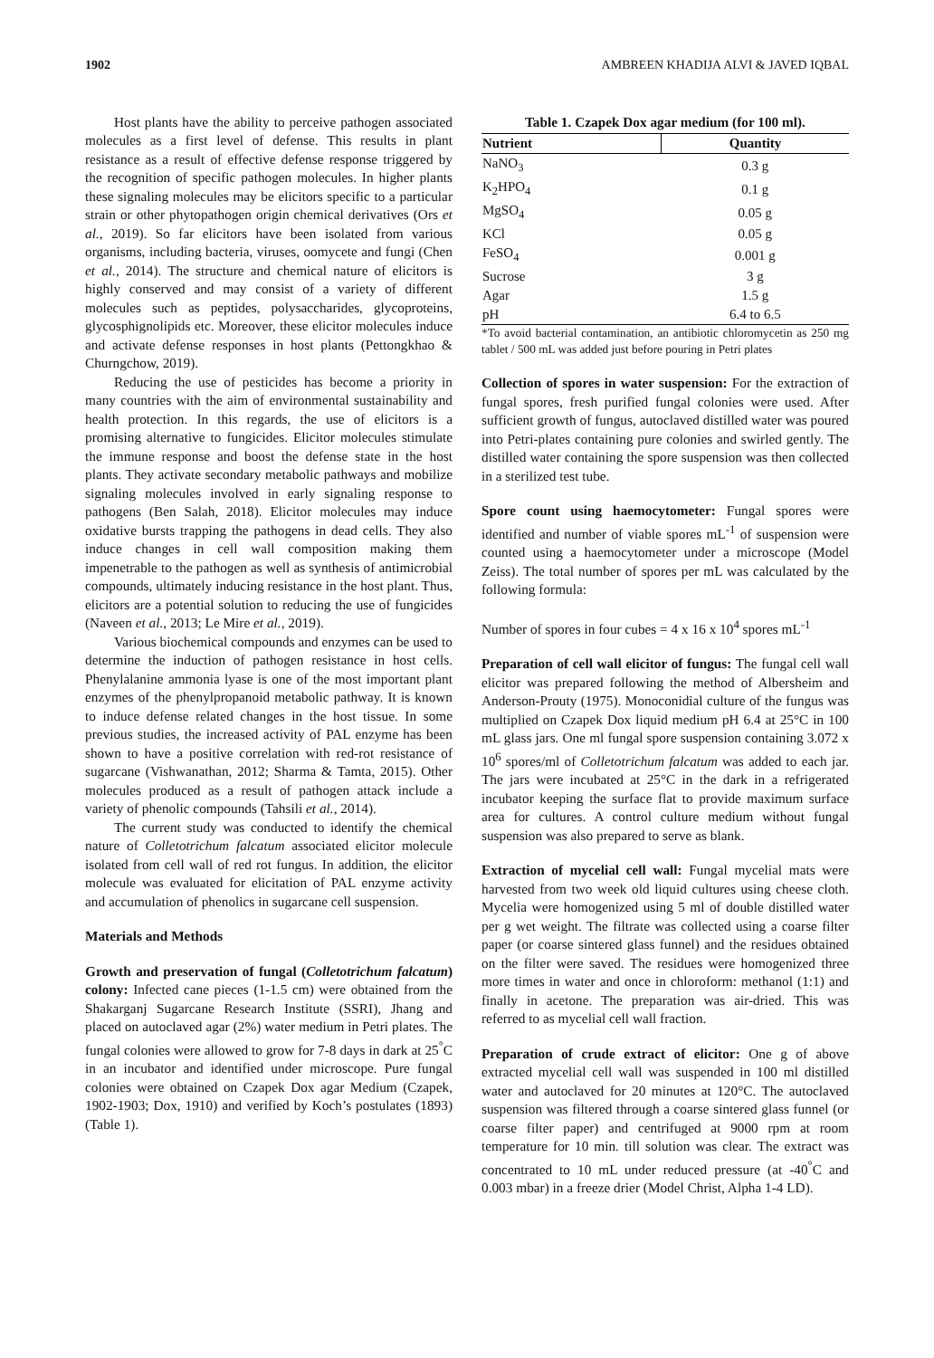1902 AMBREEN KHADIJA ALVI & JAVED IQBAL
Host plants have the ability to perceive pathogen associated molecules as a first level of defense. This results in plant resistance as a result of effective defense response triggered by the recognition of specific pathogen molecules. In higher plants these signaling molecules may be elicitors specific to a particular strain or other phytopathogen origin chemical derivatives (Ors et al., 2019). So far elicitors have been isolated from various organisms, including bacteria, viruses, oomycete and fungi (Chen et al., 2014). The structure and chemical nature of elicitors is highly conserved and may consist of a variety of different molecules such as peptides, polysaccharides, glycoproteins, glycosphignolipids etc. Moreover, these elicitor molecules induce and activate defense responses in host plants (Pettongkhao & Churngchow, 2019).
Reducing the use of pesticides has become a priority in many countries with the aim of environmental sustainability and health protection. In this regards, the use of elicitors is a promising alternative to fungicides. Elicitor molecules stimulate the immune response and boost the defense state in the host plants. They activate secondary metabolic pathways and mobilize signaling molecules involved in early signaling response to pathogens (Ben Salah, 2018). Elicitor molecules may induce oxidative bursts trapping the pathogens in dead cells. They also induce changes in cell wall composition making them impenetrable to the pathogen as well as synthesis of antimicrobial compounds, ultimately inducing resistance in the host plant. Thus, elicitors are a potential solution to reducing the use of fungicides (Naveen et al., 2013; Le Mire et al., 2019).
Various biochemical compounds and enzymes can be used to determine the induction of pathogen resistance in host cells. Phenylalanine ammonia lyase is one of the most important plant enzymes of the phenylpropanoid metabolic pathway. It is known to induce defense related changes in the host tissue. In some previous studies, the increased activity of PAL enzyme has been shown to have a positive correlation with red-rot resistance of sugarcane (Vishwanathan, 2012; Sharma & Tamta, 2015). Other molecules produced as a result of pathogen attack include a variety of phenolic compounds (Tahsili et al., 2014).
The current study was conducted to identify the chemical nature of Colletotrichum falcatum associated elicitor molecule isolated from cell wall of red rot fungus. In addition, the elicitor molecule was evaluated for elicitation of PAL enzyme activity and accumulation of phenolics in sugarcane cell suspension.
Materials and Methods
Growth and preservation of fungal (Colletotrichum falcatum) colony: Infected cane pieces (1-1.5 cm) were obtained from the Shakarganj Sugarcane Research Institute (SSRI), Jhang and placed on autoclaved agar (2%) water medium in Petri plates. The fungal colonies were allowed to grow for 7-8 days in dark at 25<sup>°</sup>C in an incubator and identified under microscope. Pure fungal colonies were obtained on Czapek Dox agar Medium (Czapek, 1902-1903; Dox, 1910) and verified by Koch’s postulates (1893) (Table 1).
Table 1. Czapek Dox agar medium (for 100 ml).
| Nutrient | Quantity |
| --- | --- |
| NaNO<sub>3</sub> | 0.3 g |
| K<sub>2</sub>HPO<sub>4</sub> | 0.1 g |
| MgSO<sub>4</sub> | 0.05 g |
| KCl | 0.05 g |
| FeSO<sub>4</sub> | 0.001 g |
| Sucrose | 3 g |
| Agar | 1.5 g |
| pH | 6.4 to 6.5 |
*To avoid bacterial contamination, an antibiotic chloromycetin as 250 mg tablet / 500 mL was added just before pouring in Petri plates
Collection of spores in water suspension: For the extraction of fungal spores, fresh purified fungal colonies were used. After sufficient growth of fungus, autoclaved distilled water was poured into Petri-plates containing pure colonies and swirled gently. The distilled water containing the spore suspension was then collected in a sterilized test tube.
Spore count using haemocytometer: Fungal spores were identified and number of viable spores mL<sup>-1</sup> of suspension were counted using a haemocytometer under a microscope (Model Zeiss). The total number of spores per mL was calculated by the following formula:
Number of spores in four cubes = 4 x 16 x 10<sup>4</sup> spores mL<sup>-1</sup>
Preparation of cell wall elicitor of fungus: The fungal cell wall elicitor was prepared following the method of Albersheim and Anderson-Prouty (1975). Monoconidial culture of the fungus was multiplied on Czapek Dox liquid medium pH 6.4 at 25°C in 100 mL glass jars. One ml fungal spore suspension containing 3.072 x 10<sup>6</sup> spores/ml of Colletotrichum falcatum was added to each jar. The jars were incubated at 25°C in the dark in a refrigerated incubator keeping the surface flat to provide maximum surface area for cultures. A control culture medium without fungal suspension was also prepared to serve as blank.
Extraction of mycelial cell wall: Fungal mycelial mats were harvested from two week old liquid cultures using cheese cloth. Mycelia were homogenized using 5 ml of double distilled water per g wet weight. The filtrate was collected using a coarse filter paper (or coarse sintered glass funnel) and the residues obtained on the filter were saved. The residues were homogenized three more times in water and once in chloroform: methanol (1:1) and finally in acetone. The preparation was air-dried. This was referred to as mycelial cell wall fraction.
Preparation of crude extract of elicitor: One g of above extracted mycelial cell wall was suspended in 100 ml distilled water and autoclaved for 20 minutes at 120°C. The autoclaved suspension was filtered through a coarse sintered glass funnel (or coarse filter paper) and centrifuged at 9000 rpm at room temperature for 10 min. till solution was clear. The extract was concentrated to 10 mL under reduced pressure (at -40<sup>°</sup>C and 0.003 mbar) in a freeze drier (Model Christ, Alpha 1-4 LD).